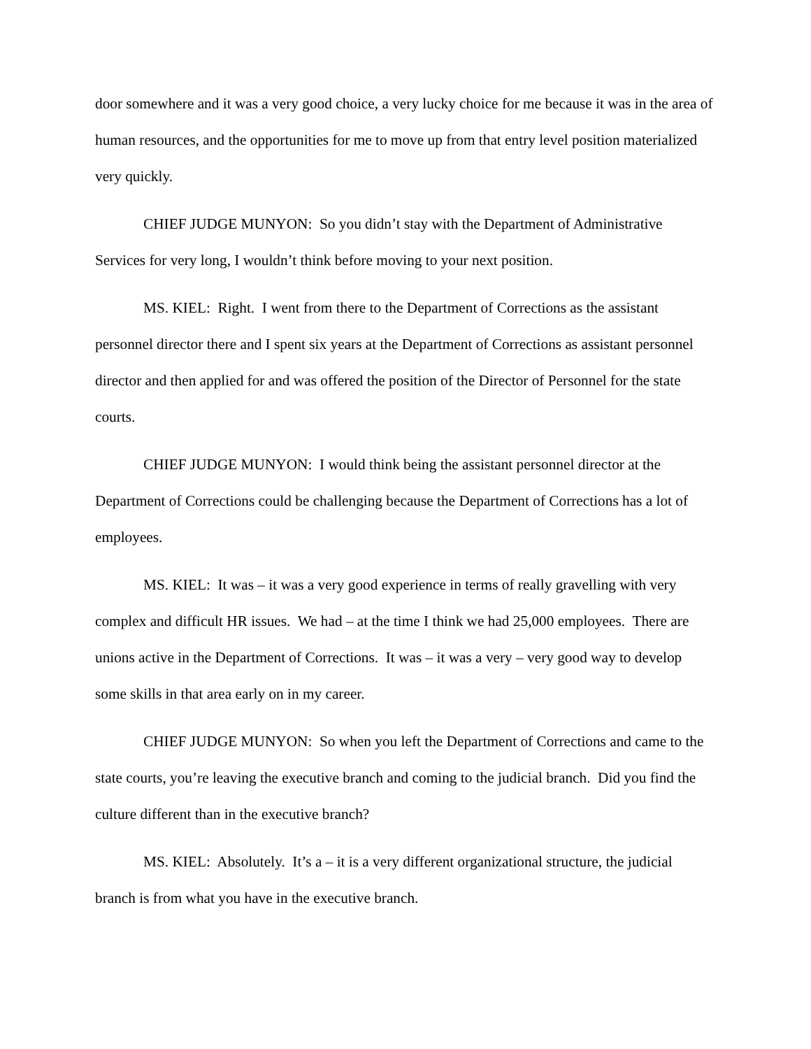door somewhere and it was a very good choice, a very lucky choice for me because it was in the area of human resources, and the opportunities for me to move up from that entry level position materialized very quickly.
CHIEF JUDGE MUNYON: So you didn’t stay with the Department of Administrative Services for very long, I wouldn’t think before moving to your next position.
MS. KIEL: Right. I went from there to the Department of Corrections as the assistant personnel director there and I spent six years at the Department of Corrections as assistant personnel director and then applied for and was offered the position of the Director of Personnel for the state courts.
CHIEF JUDGE MUNYON: I would think being the assistant personnel director at the Department of Corrections could be challenging because the Department of Corrections has a lot of employees.
MS. KIEL: It was – it was a very good experience in terms of really gravelling with very complex and difficult HR issues. We had – at the time I think we had 25,000 employees. There are unions active in the Department of Corrections. It was – it was a very – very good way to develop some skills in that area early on in my career.
CHIEF JUDGE MUNYON: So when you left the Department of Corrections and came to the state courts, you’re leaving the executive branch and coming to the judicial branch. Did you find the culture different than in the executive branch?
MS. KIEL: Absolutely. It’s a – it is a very different organizational structure, the judicial branch is from what you have in the executive branch.